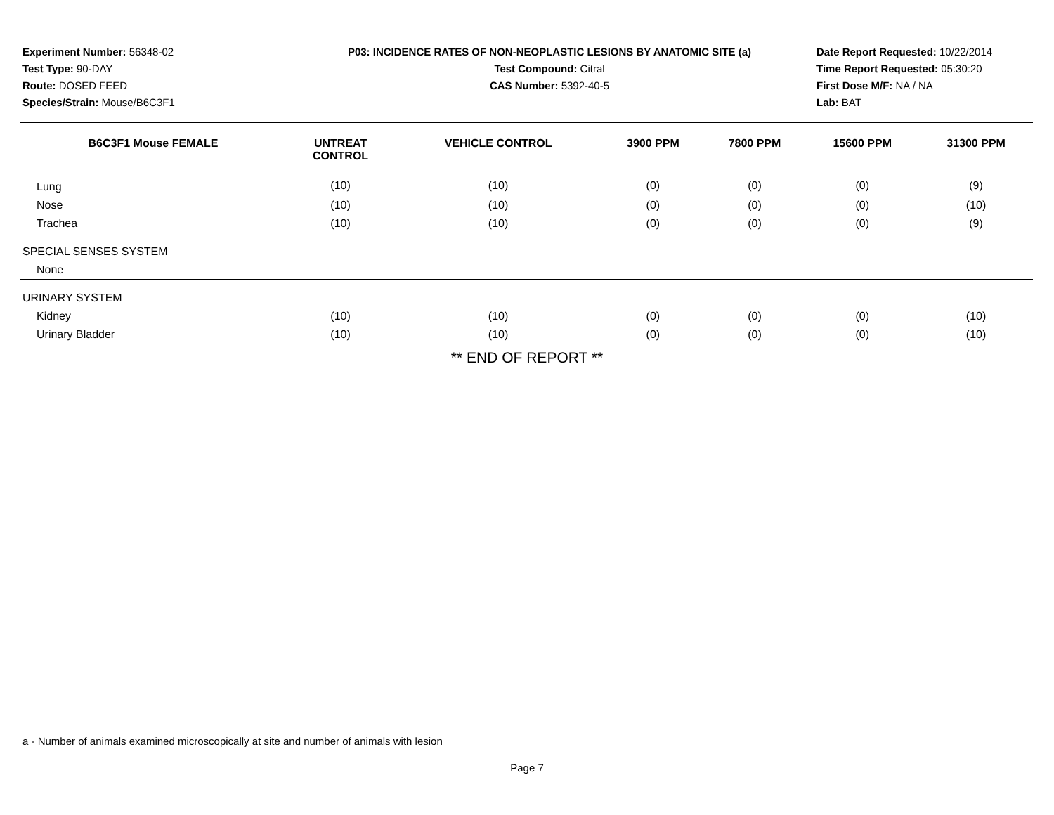Experiment Number: 56348-02
Test Type: 90-DAY
Route: DOSED FEED
Species/Strain: Mouse/B6C3F1
P03: INCIDENCE RATES OF NON-NEOPLASTIC LESIONS BY ANATOMIC SITE (a)
Test Compound: Citral
CAS Number: 5392-40-5
Date Report Requested: 10/22/2014
Time Report Requested: 05:30:20
First Dose M/F: NA / NA
Lab: BAT
| B6C3F1 Mouse FEMALE | UNTREAT CONTROL | VEHICLE CONTROL | 3900 PPM | 7800 PPM | 15600 PPM | 31300 PPM |
| --- | --- | --- | --- | --- | --- | --- |
| Lung | (10) | (10) | (0) | (0) | (0) | (9) |
| Nose | (10) | (10) | (0) | (0) | (0) | (10) |
| Trachea | (10) | (10) | (0) | (0) | (0) | (9) |
| SPECIAL SENSES SYSTEM | | | | | | |
| None | | | | | | |
| URINARY SYSTEM | | | | | | |
| Kidney | (10) | (10) | (0) | (0) | (0) | (10) |
| Urinary Bladder | (10) | (10) | (0) | (0) | (0) | (10) |
** END OF REPORT **
a - Number of animals examined microscopically at site and number of animals with lesion
Page 7